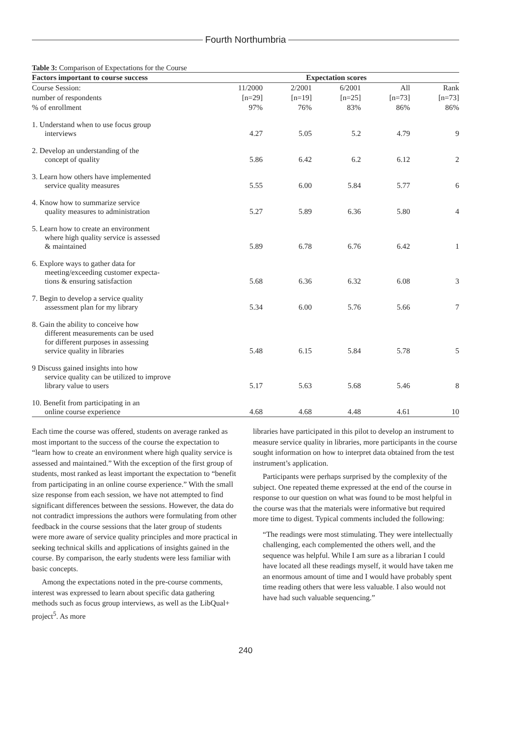Fourth Northumbria
Table 3: Comparison of Expectations for the Course
| Factors important to course success | Expectation scores | | | | |
| --- | --- | --- | --- | --- | --- |
| Course Session: | 11/2000 | 2/2001 | 6/2001 | All | Rank |
| number of respondents | [n=29] | [n=19] | [n=25] | [n=73] | [n=73] |
| % of enrollment | 97% | 76% | 83% | 86% | 86% |
| 1. Understand when to use focus group interviews | 4.27 | 5.05 | 5.2 | 4.79 | 9 |
| 2. Develop an understanding of the concept of quality | 5.86 | 6.42 | 6.2 | 6.12 | 2 |
| 3. Learn how others have implemented service quality measures | 5.55 | 6.00 | 5.84 | 5.77 | 6 |
| 4. Know how to summarize service quality measures to administration | 5.27 | 5.89 | 6.36 | 5.80 | 4 |
| 5. Learn how to create an environment where high quality service is assessed & maintained | 5.89 | 6.78 | 6.76 | 6.42 | 1 |
| 6. Explore ways to gather data for meeting/exceeding customer expecta- tions & ensuring satisfaction | 5.68 | 6.36 | 6.32 | 6.08 | 3 |
| 7. Begin to develop a service quality assessment plan for my library | 5.34 | 6.00 | 5.76 | 5.66 | 7 |
| 8. Gain the ability to conceive how different measurements can be used for different purposes in assessing service quality in libraries | 5.48 | 6.15 | 5.84 | 5.78 | 5 |
| 9 Discuss gained insights into how service quality can be utilized to improve library value to users | 5.17 | 5.63 | 5.68 | 5.46 | 8 |
| 10. Benefit from participating in an online course experience | 4.68 | 4.68 | 4.48 | 4.61 | 10 |
Each time the course was offered, students on average ranked as most important to the success of the course the expectation to “learn how to create an environment where high quality service is assessed and maintained.” With the exception of the first group of students, most ranked as least important the expectation to “benefit from participating in an online course experience.” With the small size response from each session, we have not attempted to find significant differences between the sessions. However, the data do not contradict impressions the authors were formulating from other feedback in the course sessions that the later group of students were more aware of service quality principles and more practical in seeking technical skills and applications of insights gained in the course. By comparison, the early students were less familiar with basic concepts.
Among the expectations noted in the pre-course comments, interest was expressed to learn about specific data gathering methods such as focus group interviews, as well as the LibQual+ project<sup>5</sup>. As more
libraries have participated in this pilot to develop an instrument to measure service quality in libraries, more participants in the course sought information on how to interpret data obtained from the test instrument’s application.
Participants were perhaps surprised by the complexity of the subject. One repeated theme expressed at the end of the course in response to our question on what was found to be most helpful in the course was that the materials were informative but required more time to digest. Typical comments included the following:
“The readings were most stimulating. They were intellectually challenging, each complemented the others well, and the sequence was helpful. While I am sure as a librarian I could have located all these readings myself, it would have taken me an enormous amount of time and I would have probably spent time reading others that were less valuable. I also would not have had such valuable sequencing.”
240